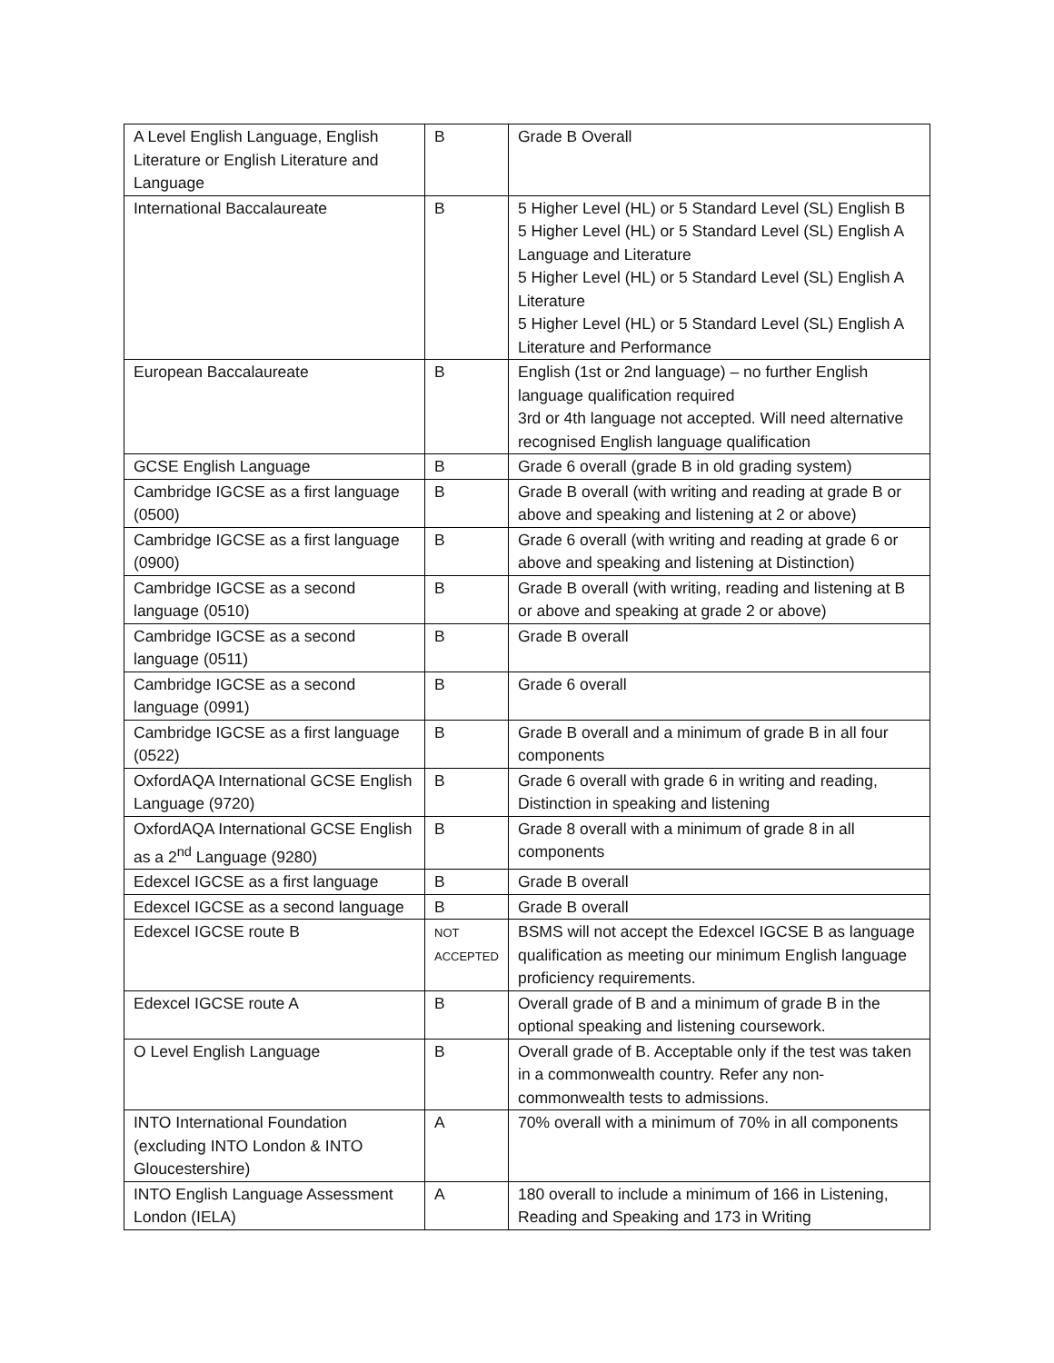| A Level English Language, English Literature or English Literature and Language | B | Grade B Overall |
| International Baccalaureate | B | 5 Higher Level (HL) or 5 Standard Level (SL) English B 5 Higher Level (HL) or 5 Standard Level (SL) English A Language and Literature 5 Higher Level (HL) or 5 Standard Level (SL) English A Literature 5 Higher Level (HL) or 5 Standard Level (SL) English A Literature and Performance |
| European Baccalaureate | B | English (1st or 2nd language) – no further English language qualification required 3rd or 4th language not accepted. Will need alternative recognised English language qualification |
| GCSE English Language | B | Grade 6 overall (grade B in old grading system) |
| Cambridge IGCSE as a first language (0500) | B | Grade B overall (with writing and reading at grade B or above and speaking and listening at 2 or above) |
| Cambridge IGCSE as a first language (0900) | B | Grade 6 overall (with writing and reading at grade 6 or above and speaking and listening at Distinction) |
| Cambridge IGCSE as a second language (0510) | B | Grade B overall (with writing, reading and listening at B or above and speaking at grade 2 or above) |
| Cambridge IGCSE as a second language (0511) | B | Grade B overall |
| Cambridge IGCSE as a second language (0991) | B | Grade 6 overall |
| Cambridge IGCSE as a first language (0522) | B | Grade B overall and a minimum of grade B in all four components |
| OxfordAQA International GCSE English Language (9720) | B | Grade 6 overall with grade 6 in writing and reading, Distinction in speaking and listening |
| OxfordAQA International GCSE English as a 2<sup>nd</sup> Language (9280) | B | Grade 8 overall with a minimum of grade 8 in all components |
| Edexcel IGCSE as a first language | B | Grade B overall |
| Edexcel IGCSE as a second language | B | Grade B overall |
| Edexcel IGCSE route B | NOT ACCEPTED | BSMS will not accept the Edexcel IGCSE B as language qualification as meeting our minimum English language proficiency requirements. |
| Edexcel IGCSE route A | B | Overall grade of B and a minimum of grade B in the optional speaking and listening coursework. |
| O Level English Language | B | Overall grade of B. Acceptable only if the test was taken in a commonwealth country. Refer any non-commonwealth tests to admissions. |
| INTO International Foundation (excluding INTO London & INTO Gloucestershire) | A | 70% overall with a minimum of 70% in all components |
| INTO English Language Assessment London (IELA) | A | 180 overall to include a minimum of 166 in Listening, Reading and Speaking and 173 in Writing |